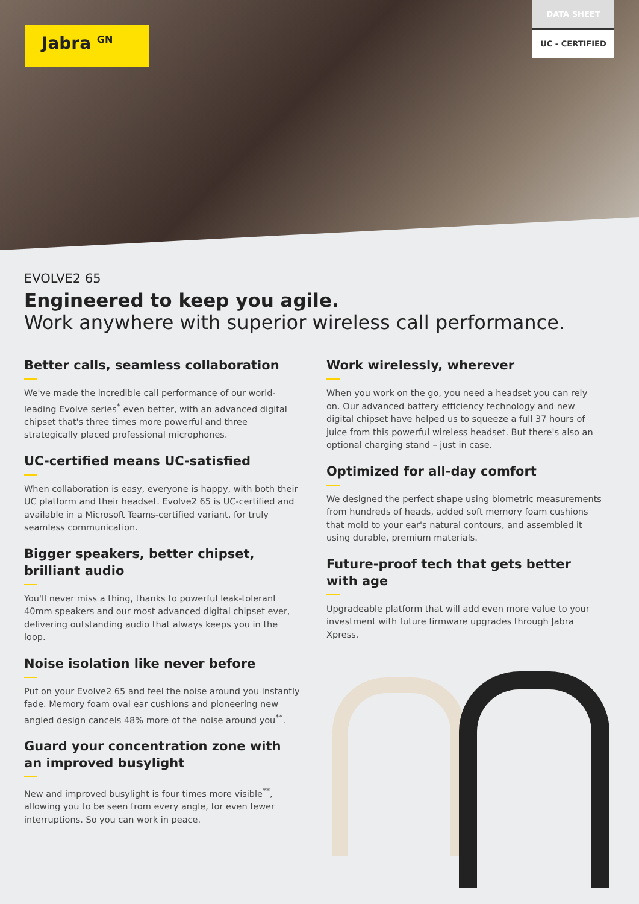Jabra <sup>GN</sup>
DATA SHEET
UC - CERTIFIED
EVOLVE2 65
Engineered to keep you agile.
Work anywhere with superior wireless call performance.
Better calls, seamless collaboration
We've made the incredible call performance of our world-leading Evolve series<sup>*</sup> even better, with an advanced digital chipset that's three times more powerful and three strategically placed professional microphones.
UC-certified means UC-satisfied
When collaboration is easy, everyone is happy, with both their UC platform and their headset. Evolve2 65 is UC-certified and available in a Microsoft Teams-certified variant, for truly seamless communication.
Bigger speakers, better chipset, brilliant audio
You'll never miss a thing, thanks to powerful leak-tolerant 40mm speakers and our most advanced digital chipset ever, delivering outstanding audio that always keeps you in the loop.
Noise isolation like never before
Put on your Evolve2 65 and feel the noise around you instantly fade. Memory foam oval ear cushions and pioneering new angled design cancels 48% more of the noise around you<sup>**</sup>.
Guard your concentration zone with an improved busylight
New and improved busylight is four times more visible<sup>**</sup>, allowing you to be seen from every angle, for even fewer interruptions. So you can work in peace.
Work wirelessly, wherever
When you work on the go, you need a headset you can rely on. Our advanced battery efficiency technology and new digital chipset have helped us to squeeze a full 37 hours of juice from this powerful wireless headset. But there's also an optional charging stand – just in case.
Optimized for all-day comfort
We designed the perfect shape using biometric measurements from hundreds of heads, added soft memory foam cushions that mold to your ear's natural contours, and assembled it using durable, premium materials.
Future-proof tech that gets better with age
Upgradeable platform that will add even more value to your investment with future firmware upgrades through Jabra Xpress.